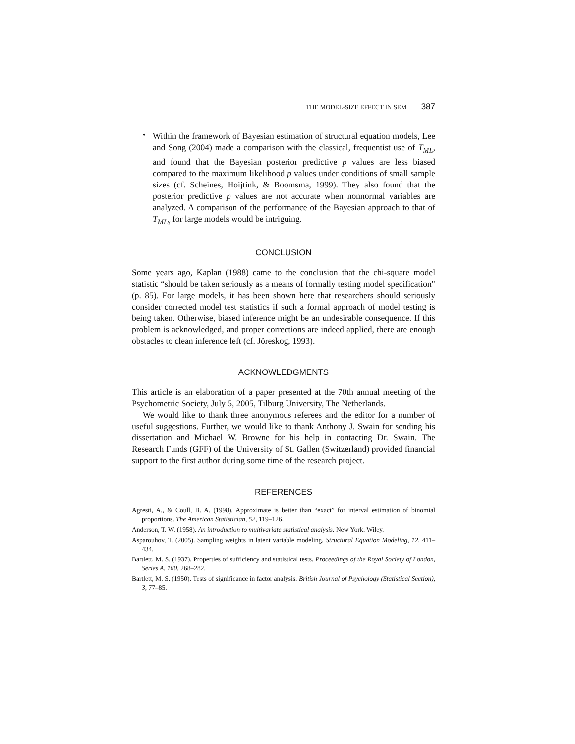THE MODEL-SIZE EFFECT IN SEM 387
•
Within the framework of Bayesian estimation of structural equation models, Lee and Song (2004) made a comparison with the classical, frequentist use of T<sub>ML</sub>, and found that the Bayesian posterior predictive p values are less biased compared to the maximum likelihood p values under conditions of small sample sizes (cf. Scheines, Hoijtink, & Boomsma, 1999). They also found that the posterior predictive p values are not accurate when nonnormal variables are analyzed. A comparison of the performance of the Bayesian approach to that of T<sub>MLs</sub> for large models would be intriguing.
CONCLUSION
Some years ago, Kaplan (1988) came to the conclusion that the chi-square model statistic “should be taken seriously as a means of formally testing model specification" (p. 85). For large models, it has been shown here that researchers should seriously consider corrected model test statistics if such a formal approach of model testing is being taken. Otherwise, biased inference might be an undesirable consequence. If this problem is acknowledged, and proper corrections are indeed applied, there are enough obstacles to clean inference left (cf. Jöreskog, 1993).
ACKNOWLEDGMENTS
This article is an elaboration of a paper presented at the 70th annual meeting of the Psychometric Society, July 5, 2005, Tilburg University, The Netherlands.
We would like to thank three anonymous referees and the editor for a number of useful suggestions. Further, we would like to thank Anthony J. Swain for sending his dissertation and Michael W. Browne for his help in contacting Dr. Swain. The Research Funds (GFF) of the University of St. Gallen (Switzerland) provided financial support to the first author during some time of the research project.
REFERENCES
Agresti, A., & Coull, B. A. (1998). Approximate is better than “exact” for interval estimation of binomial proportions. The American Statistician, 52, 119–126.
Anderson, T. W. (1958). An introduction to multivariate statistical analysis. New York: Wiley.
Asparouhov, T. (2005). Sampling weights in latent variable modeling. Structural Equation Modeling, 12, 411–434.
Bartlett, M. S. (1937). Properties of sufficiency and statistical tests. Proceedings of the Royal Society of London, Series A, 160, 268–282.
Bartlett, M. S. (1950). Tests of significance in factor analysis. British Journal of Psychology (Statistical Section), 3, 77–85.